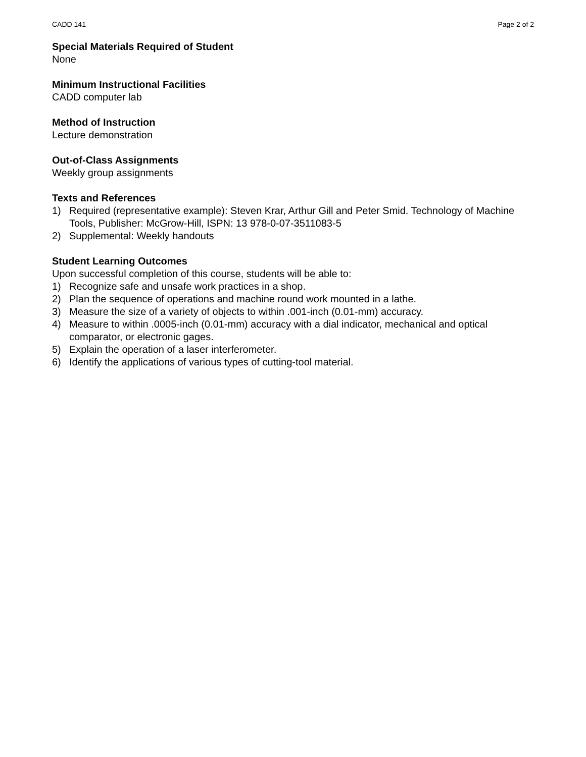CADD 141 Page 2 of 2
Special Materials Required of Student
None
Minimum Instructional Facilities
CADD computer lab
Method of Instruction
Lecture demonstration
Out-of-Class Assignments
Weekly group assignments
Texts and References
1) Required (representative example): Steven Krar, Arthur Gill and Peter Smid. Technology of Machine Tools, Publisher: McGrow-Hill, ISPN: 13 978-0-07-3511083-5
2) Supplemental: Weekly handouts
Student Learning Outcomes
Upon successful completion of this course, students will be able to:
1) Recognize safe and unsafe work practices in a shop.
2) Plan the sequence of operations and machine round work mounted in a lathe.
3) Measure the size of a variety of objects to within .001-inch (0.01-mm) accuracy.
4) Measure to within .0005-inch (0.01-mm) accuracy with a dial indicator, mechanical and optical comparator, or electronic gages.
5) Explain the operation of a laser interferometer.
6) Identify the applications of various types of cutting-tool material.